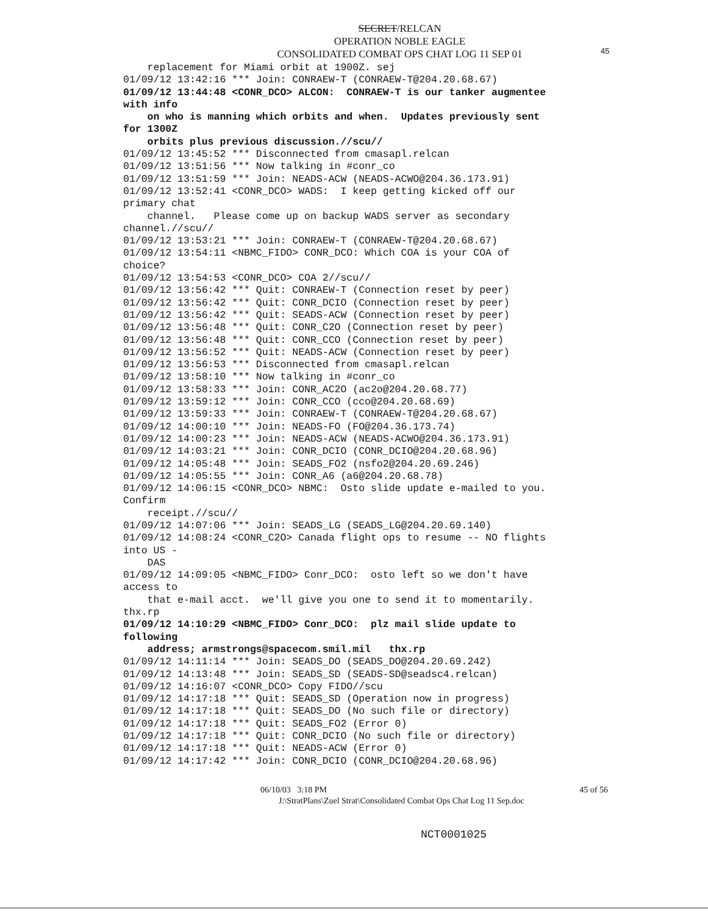45
SECRET/RELCAN
OPERATION NOBLE EAGLE
CONSOLIDATED COMBAT OPS CHAT LOG 11 SEP 01
replacement for Miami orbit at 1900Z. sej 01/09/12 13:42:16 *** Join: CONRAEW-T (CONRAEW-T@204.20.68.67) 01/09/12 13:44:48 <CONR_DCO> ALCON: CONRAEW-T is our tanker augmentee with info on who is manning which orbits and when. Updates previously sent for 1300Z orbits plus previous discussion.//scu// 01/09/12 13:45:52 *** Disconnected from cmasapl.relcan 01/09/12 13:51:56 *** Now talking in #conr_co 01/09/12 13:51:59 *** Join: NEADS-ACW (NEADS-ACWO@204.36.173.91) 01/09/12 13:52:41 <CONR_DCO> WADS: I keep getting kicked off our primary chat channel. Please come up on backup WADS server as secondary channel.//scu// 01/09/12 13:53:21 *** Join: CONRAEW-T (CONRAEW-T@204.20.68.67) 01/09/12 13:54:11 <NBMC_FIDO> CONR_DCO: Which COA is your COA of choice? 01/09/12 13:54:53 <CONR_DCO> COA 2//scu// 01/09/12 13:56:42 *** Quit: CONRAEW-T (Connection reset by peer) 01/09/12 13:56:42 *** Quit: CONR_DCIO (Connection reset by peer) 01/09/12 13:56:42 *** Quit: SEADS-ACW (Connection reset by peer) 01/09/12 13:56:48 *** Quit: CONR_C2O (Connection reset by peer) 01/09/12 13:56:48 *** Quit: CONR_CCO (Connection reset by peer) 01/09/12 13:56:52 *** Quit: NEADS-ACW (Connection reset by peer) 01/09/12 13:56:53 *** Disconnected from cmasapl.relcan 01/09/12 13:58:10 *** Now talking in #conr_co 01/09/12 13:58:33 *** Join: CONR_AC2O (ac2o@204.20.68.77) 01/09/12 13:59:12 *** Join: CONR_CCO (cco@204.20.68.69) 01/09/12 13:59:33 *** Join: CONRAEW-T (CONRAEW-T@204.20.68.67) 01/09/12 14:00:10 *** Join: NEADS-FO (FO@204.36.173.74) 01/09/12 14:00:23 *** Join: NEADS-ACW (NEADS-ACWO@204.36.173.91) 01/09/12 14:03:21 *** Join: CONR_DCIO (CONR_DCIO@204.20.68.96) 01/09/12 14:05:48 *** Join: SEADS_FO2 (nsfo2@204.20.69.246) 01/09/12 14:05:55 *** Join: CONR_A6 (a6@204.20.68.78) 01/09/12 14:06:15 <CONR_DCO> NBMC: Osto slide update e-mailed to you. Confirm receipt.//scu// 01/09/12 14:07:06 *** Join: SEADS_LG (SEADS_LG@204.20.69.140) 01/09/12 14:08:24 <CONR_C2O> Canada flight ops to resume -- NO flights into US - DAS 01/09/12 14:09:05 <NBMC_FIDO> Conr_DCO: osto left so we don't have access to that e-mail acct. we'll give you one to send it to momentarily. thx.rp 01/09/12 14:10:29 <NBMC_FIDO> Conr_DCO: plz mail slide update to following address; armstrongs@spacecom.smil.mil thx.rp 01/09/12 14:11:14 *** Join: SEADS_DO (SEADS_DO@204.20.69.242) 01/09/12 14:13:48 *** Join: SEADS_SD (SEADS-SD@seadsc4.relcan) 01/09/12 14:16:07 <CONR_DCO> Copy FIDO//scu 01/09/12 14:17:18 *** Quit: SEADS_SD (Operation now in progress) 01/09/12 14:17:18 *** Quit: SEADS_DO (No such file or directory) 01/09/12 14:17:18 *** Quit: SEADS_FO2 (Error 0) 01/09/12 14:17:18 *** Quit: CONR_DCIO (No such file or directory) 01/09/12 14:17:18 *** Quit: NEADS-ACW (Error 0) 01/09/12 14:17:42 *** Join: CONR_DCIO (CONR_DCIO@204.20.68.96)
45 of 56 06/10/03 3:18 PM
J:\StratPlans\Zuel Strat\Consolidated Combat Ops Chat Log 11 Sep.doc
NCT0001025